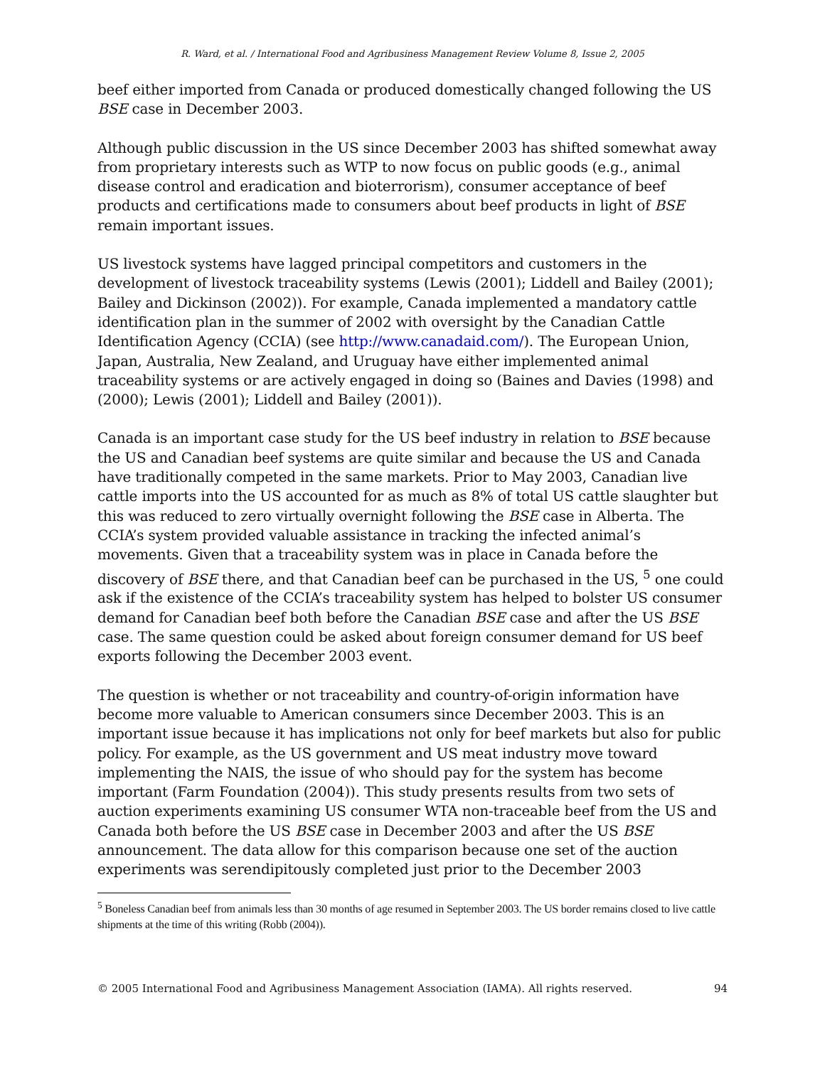R. Ward, et al. / International Food and Agribusiness Management Review Volume 8, Issue 2, 2005
beef either imported from Canada or produced domestically changed following the US BSE case in December 2003.
Although public discussion in the US since December 2003 has shifted somewhat away from proprietary interests such as WTP to now focus on public goods (e.g., animal disease control and eradication and bioterrorism), consumer acceptance of beef products and certifications made to consumers about beef products in light of BSE remain important issues.
US livestock systems have lagged principal competitors and customers in the development of livestock traceability systems (Lewis (2001); Liddell and Bailey (2001); Bailey and Dickinson (2002)). For example, Canada implemented a mandatory cattle identification plan in the summer of 2002 with oversight by the Canadian Cattle Identification Agency (CCIA) (see http://www.canadaid.com/). The European Union, Japan, Australia, New Zealand, and Uruguay have either implemented animal traceability systems or are actively engaged in doing so (Baines and Davies (1998) and (2000); Lewis (2001); Liddell and Bailey (2001)).
Canada is an important case study for the US beef industry in relation to BSE because the US and Canadian beef systems are quite similar and because the US and Canada have traditionally competed in the same markets. Prior to May 2003, Canadian live cattle imports into the US accounted for as much as 8% of total US cattle slaughter but this was reduced to zero virtually overnight following the BSE case in Alberta. The CCIA’s system provided valuable assistance in tracking the infected animal’s movements. Given that a traceability system was in place in Canada before the discovery of BSE there, and that Canadian beef can be purchased in the US, <sup>5</sup> one could ask if the existence of the CCIA’s traceability system has helped to bolster US consumer demand for Canadian beef both before the Canadian BSE case and after the US BSE case. The same question could be asked about foreign consumer demand for US beef exports following the December 2003 event.
The question is whether or not traceability and country-of-origin information have become more valuable to American consumers since December 2003. This is an important issue because it has implications not only for beef markets but also for public policy. For example, as the US government and US meat industry move toward implementing the NAIS, the issue of who should pay for the system has become important (Farm Foundation (2004)). This study presents results from two sets of auction experiments examining US consumer WTA non-traceable beef from the US and Canada both before the US BSE case in December 2003 and after the US BSE announcement. The data allow for this comparison because one set of the auction experiments was serendipitously completed just prior to the December 2003
<sup>5</sup> Boneless Canadian beef from animals less than 30 months of age resumed in September 2003. The US border remains closed to live cattle shipments at the time of this writing (Robb (2004)).
© 2005 International Food and Agribusiness Management Association (IAMA). All rights reserved. 94